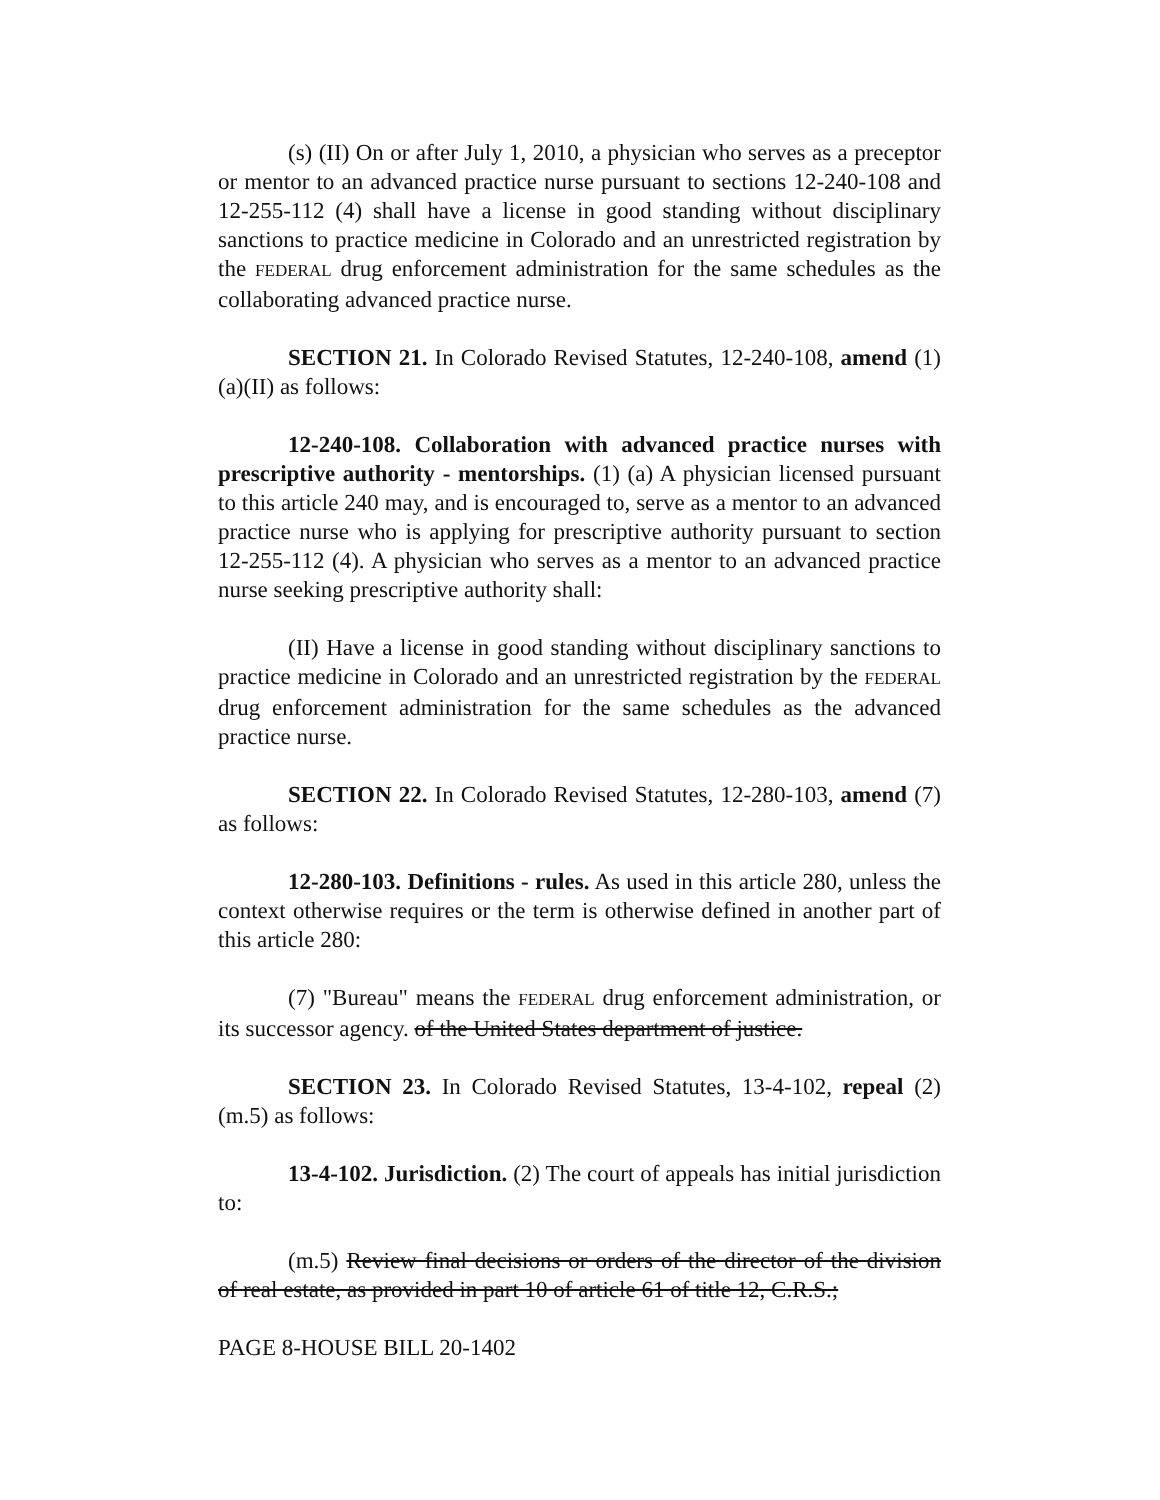(s) (II) On or after July 1, 2010, a physician who serves as a preceptor or mentor to an advanced practice nurse pursuant to sections 12-240-108 and 12-255-112 (4) shall have a license in good standing without disciplinary sanctions to practice medicine in Colorado and an unrestricted registration by the FEDERAL drug enforcement administration for the same schedules as the collaborating advanced practice nurse.
SECTION 21. In Colorado Revised Statutes, 12-240-108, amend (1)(a)(II) as follows:
12-240-108. Collaboration with advanced practice nurses with prescriptive authority - mentorships. (1) (a) A physician licensed pursuant to this article 240 may, and is encouraged to, serve as a mentor to an advanced practice nurse who is applying for prescriptive authority pursuant to section 12-255-112 (4). A physician who serves as a mentor to an advanced practice nurse seeking prescriptive authority shall:
(II) Have a license in good standing without disciplinary sanctions to practice medicine in Colorado and an unrestricted registration by the FEDERAL drug enforcement administration for the same schedules as the advanced practice nurse.
SECTION 22. In Colorado Revised Statutes, 12-280-103, amend (7) as follows:
12-280-103. Definitions - rules. As used in this article 280, unless the context otherwise requires or the term is otherwise defined in another part of this article 280:
(7) "Bureau" means the FEDERAL drug enforcement administration, or its successor agency. of the United States department of justice.
SECTION 23. In Colorado Revised Statutes, 13-4-102, repeal (2)(m.5) as follows:
13-4-102. Jurisdiction. (2) The court of appeals has initial jurisdiction to:
(m.5) Review final decisions or orders of the director of the division of real estate, as provided in part 10 of article 61 of title 12, C.R.S.;
PAGE 8-HOUSE BILL 20-1402